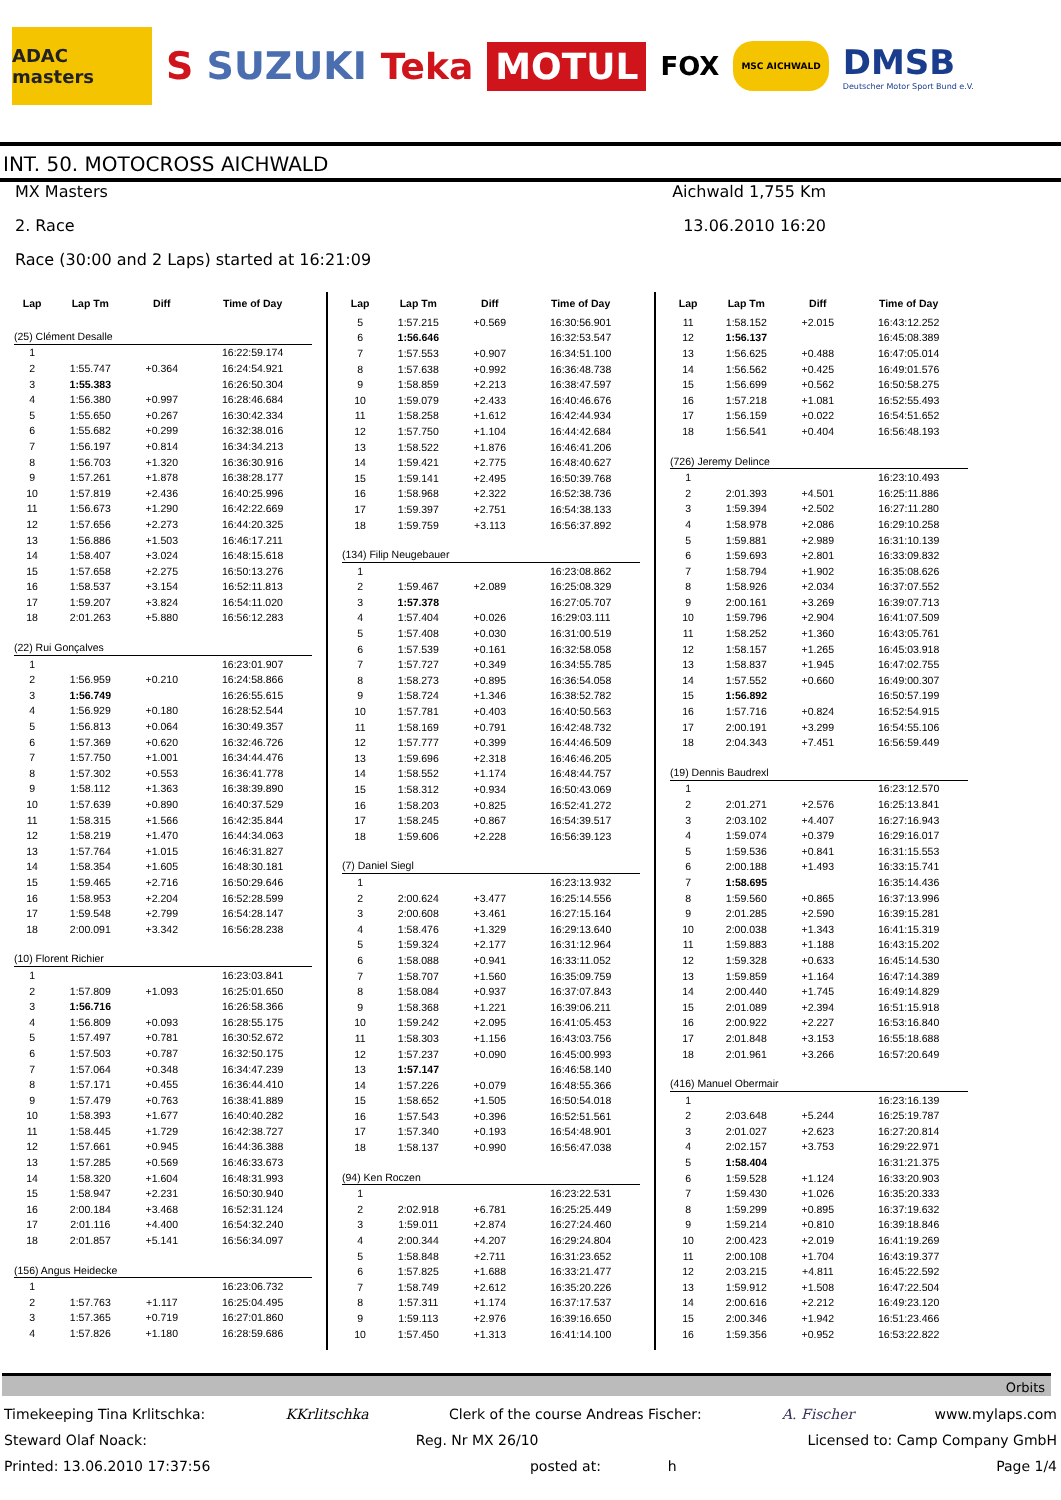ADAC masters
S SUZUKI Teka
MOTUL
FOX
MSC AICHWALD
DMSB
Deutscher Motor Sport Bund e.V.
INT. 50. MOTOCROSS AICHWALD
MX Masters Aichwald 1,755 Km
2. Race 13.06.2010 16:20
Race (30:00 and 2 Laps) started at 16:21:09
| Lap | Lap Tm | Diff | Time of Day |
| --- | --- | --- | --- |
| (25) Clément Desalle | | | |
| 1 | | | 16:22:59.174 |
| 2 | 1:55.747 | +0.364 | 16:24:54.921 |
| 3 | 1:55.383 | | 16:26:50.304 |
| 4 | 1:56.380 | +0.997 | 16:28:46.684 |
| 5 | 1:55.650 | +0.267 | 16:30:42.334 |
| 6 | 1:55.682 | +0.299 | 16:32:38.016 |
| 7 | 1:56.197 | +0.814 | 16:34:34.213 |
| 8 | 1:56.703 | +1.320 | 16:36:30.916 |
| 9 | 1:57.261 | +1.878 | 16:38:28.177 |
| 10 | 1:57.819 | +2.436 | 16:40:25.996 |
| 11 | 1:56.673 | +1.290 | 16:42:22.669 |
| 12 | 1:57.656 | +2.273 | 16:44:20.325 |
| 13 | 1:56.886 | +1.503 | 16:46:17.211 |
| 14 | 1:58.407 | +3.024 | 16:48:15.618 |
| 15 | 1:57.658 | +2.275 | 16:50:13.276 |
| 16 | 1:58.537 | +3.154 | 16:52:11.813 |
| 17 | 1:59.207 | +3.824 | 16:54:11.020 |
| 18 | 2:01.263 | +5.880 | 16:56:12.283 |
| (22) Rui Gonçalves | | | |
| 1 | | | 16:23:01.907 |
| 2 | 1:56.959 | +0.210 | 16:24:58.866 |
| 3 | 1:56.749 | | 16:26:55.615 |
| 4 | 1:56.929 | +0.180 | 16:28:52.544 |
| 5 | 1:56.813 | +0.064 | 16:30:49.357 |
| 6 | 1:57.369 | +0.620 | 16:32:46.726 |
| 7 | 1:57.750 | +1.001 | 16:34:44.476 |
| 8 | 1:57.302 | +0.553 | 16:36:41.778 |
| 9 | 1:58.112 | +1.363 | 16:38:39.890 |
| 10 | 1:57.639 | +0.890 | 16:40:37.529 |
| 11 | 1:58.315 | +1.566 | 16:42:35.844 |
| 12 | 1:58.219 | +1.470 | 16:44:34.063 |
| 13 | 1:57.764 | +1.015 | 16:46:31.827 |
| 14 | 1:58.354 | +1.605 | 16:48:30.181 |
| 15 | 1:59.465 | +2.716 | 16:50:29.646 |
| 16 | 1:58.953 | +2.204 | 16:52:28.599 |
| 17 | 1:59.548 | +2.799 | 16:54:28.147 |
| 18 | 2:00.091 | +3.342 | 16:56:28.238 |
| (10) Florent Richier | | | |
| 1 | | | 16:23:03.841 |
| 2 | 1:57.809 | +1.093 | 16:25:01.650 |
| 3 | 1:56.716 | | 16:26:58.366 |
| 4 | 1:56.809 | +0.093 | 16:28:55.175 |
| 5 | 1:57.497 | +0.781 | 16:30:52.672 |
| 6 | 1:57.503 | +0.787 | 16:32:50.175 |
| 7 | 1:57.064 | +0.348 | 16:34:47.239 |
| 8 | 1:57.171 | +0.455 | 16:36:44.410 |
| 9 | 1:57.479 | +0.763 | 16:38:41.889 |
| 10 | 1:58.393 | +1.677 | 16:40:40.282 |
| 11 | 1:58.445 | +1.729 | 16:42:38.727 |
| 12 | 1:57.661 | +0.945 | 16:44:36.388 |
| 13 | 1:57.285 | +0.569 | 16:46:33.673 |
| 14 | 1:58.320 | +1.604 | 16:48:31.993 |
| 15 | 1:58.947 | +2.231 | 16:50:30.940 |
| 16 | 2:00.184 | +3.468 | 16:52:31.124 |
| 17 | 2:01.116 | +4.400 | 16:54:32.240 |
| 18 | 2:01.857 | +5.141 | 16:56:34.097 |
| (156) Angus Heidecke | | | |
| 1 | | | 16:23:06.732 |
| 2 | 1:57.763 | +1.117 | 16:25:04.495 |
| 3 | 1:57.365 | +0.719 | 16:27:01.860 |
| 4 | 1:57.826 | +1.180 | 16:28:59.686 |
| Lap | Lap Tm | Diff | Time of Day |
| --- | --- | --- | --- |
| 5 | 1:57.215 | +0.569 | 16:30:56.901 |
| 6 | 1:56.646 | | 16:32:53.547 |
| 7 | 1:57.553 | +0.907 | 16:34:51.100 |
| 8 | 1:57.638 | +0.992 | 16:36:48.738 |
| 9 | 1:58.859 | +2.213 | 16:38:47.597 |
| 10 | 1:59.079 | +2.433 | 16:40:46.676 |
| 11 | 1:58.258 | +1.612 | 16:42:44.934 |
| 12 | 1:57.750 | +1.104 | 16:44:42.684 |
| 13 | 1:58.522 | +1.876 | 16:46:41.206 |
| 14 | 1:59.421 | +2.775 | 16:48:40.627 |
| 15 | 1:59.141 | +2.495 | 16:50:39.768 |
| 16 | 1:58.968 | +2.322 | 16:52:38.736 |
| 17 | 1:59.397 | +2.751 | 16:54:38.133 |
| 18 | 1:59.759 | +3.113 | 16:56:37.892 |
| (134) Filip Neugebauer | | | |
| 1 | | | 16:23:08.862 |
| 2 | 1:59.467 | +2.089 | 16:25:08.329 |
| 3 | 1:57.378 | | 16:27:05.707 |
| 4 | 1:57.404 | +0.026 | 16:29:03.111 |
| 5 | 1:57.408 | +0.030 | 16:31:00.519 |
| 6 | 1:57.539 | +0.161 | 16:32:58.058 |
| 7 | 1:57.727 | +0.349 | 16:34:55.785 |
| 8 | 1:58.273 | +0.895 | 16:36:54.058 |
| 9 | 1:58.724 | +1.346 | 16:38:52.782 |
| 10 | 1:57.781 | +0.403 | 16:40:50.563 |
| 11 | 1:58.169 | +0.791 | 16:42:48.732 |
| 12 | 1:57.777 | +0.399 | 16:44:46.509 |
| 13 | 1:59.696 | +2.318 | 16:46:46.205 |
| 14 | 1:58.552 | +1.174 | 16:48:44.757 |
| 15 | 1:58.312 | +0.934 | 16:50:43.069 |
| 16 | 1:58.203 | +0.825 | 16:52:41.272 |
| 17 | 1:58.245 | +0.867 | 16:54:39.517 |
| 18 | 1:59.606 | +2.228 | 16:56:39.123 |
| (7) Daniel Siegl | | | |
| 1 | | | 16:23:13.932 |
| 2 | 2:00.624 | +3.477 | 16:25:14.556 |
| 3 | 2:00.608 | +3.461 | 16:27:15.164 |
| 4 | 1:58.476 | +1.329 | 16:29:13.640 |
| 5 | 1:59.324 | +2.177 | 16:31:12.964 |
| 6 | 1:58.088 | +0.941 | 16:33:11.052 |
| 7 | 1:58.707 | +1.560 | 16:35:09.759 |
| 8 | 1:58.084 | +0.937 | 16:37:07.843 |
| 9 | 1:58.368 | +1.221 | 16:39:06.211 |
| 10 | 1:59.242 | +2.095 | 16:41:05.453 |
| 11 | 1:58.303 | +1.156 | 16:43:03.756 |
| 12 | 1:57.237 | +0.090 | 16:45:00.993 |
| 13 | 1:57.147 | | 16:46:58.140 |
| 14 | 1:57.226 | +0.079 | 16:48:55.366 |
| 15 | 1:58.652 | +1.505 | 16:50:54.018 |
| 16 | 1:57.543 | +0.396 | 16:52:51.561 |
| 17 | 1:57.340 | +0.193 | 16:54:48.901 |
| 18 | 1:58.137 | +0.990 | 16:56:47.038 |
| (94) Ken Roczen | | | |
| 1 | | | 16:23:22.531 |
| 2 | 2:02.918 | +6.781 | 16:25:25.449 |
| 3 | 1:59.011 | +2.874 | 16:27:24.460 |
| 4 | 2:00.344 | +4.207 | 16:29:24.804 |
| 5 | 1:58.848 | +2.711 | 16:31:23.652 |
| 6 | 1:57.825 | +1.688 | 16:33:21.477 |
| 7 | 1:58.749 | +2.612 | 16:35:20.226 |
| 8 | 1:57.311 | +1.174 | 16:37:17.537 |
| 9 | 1:59.113 | +2.976 | 16:39:16.650 |
| 10 | 1:57.450 | +1.313 | 16:41:14.100 |
| Lap | Lap Tm | Diff | Time of Day |
| --- | --- | --- | --- |
| 11 | 1:58.152 | +2.015 | 16:43:12.252 |
| 12 | 1:56.137 | | 16:45:08.389 |
| 13 | 1:56.625 | +0.488 | 16:47:05.014 |
| 14 | 1:56.562 | +0.425 | 16:49:01.576 |
| 15 | 1:56.699 | +0.562 | 16:50:58.275 |
| 16 | 1:57.218 | +1.081 | 16:52:55.493 |
| 17 | 1:56.159 | +0.022 | 16:54:51.652 |
| 18 | 1:56.541 | +0.404 | 16:56:48.193 |
| (726) Jeremy Delince | | | |
| 1 | | | 16:23:10.493 |
| 2 | 2:01.393 | +4.501 | 16:25:11.886 |
| 3 | 1:59.394 | +2.502 | 16:27:11.280 |
| 4 | 1:58.978 | +2.086 | 16:29:10.258 |
| 5 | 1:59.881 | +2.989 | 16:31:10.139 |
| 6 | 1:59.693 | +2.801 | 16:33:09.832 |
| 7 | 1:58.794 | +1.902 | 16:35:08.626 |
| 8 | 1:58.926 | +2.034 | 16:37:07.552 |
| 9 | 2:00.161 | +3.269 | 16:39:07.713 |
| 10 | 1:59.796 | +2.904 | 16:41:07.509 |
| 11 | 1:58.252 | +1.360 | 16:43:05.761 |
| 12 | 1:58.157 | +1.265 | 16:45:03.918 |
| 13 | 1:58.837 | +1.945 | 16:47:02.755 |
| 14 | 1:57.552 | +0.660 | 16:49:00.307 |
| 15 | 1:56.892 | | 16:50:57.199 |
| 16 | 1:57.716 | +0.824 | 16:52:54.915 |
| 17 | 2:00.191 | +3.299 | 16:54:55.106 |
| 18 | 2:04.343 | +7.451 | 16:56:59.449 |
| (19) Dennis Baudrexl | | | |
| 1 | | | 16:23:12.570 |
| 2 | 2:01.271 | +2.576 | 16:25:13.841 |
| 3 | 2:03.102 | +4.407 | 16:27:16.943 |
| 4 | 1:59.074 | +0.379 | 16:29:16.017 |
| 5 | 1:59.536 | +0.841 | 16:31:15.553 |
| 6 | 2:00.188 | +1.493 | 16:33:15.741 |
| 7 | 1:58.695 | | 16:35:14.436 |
| 8 | 1:59.560 | +0.865 | 16:37:13.996 |
| 9 | 2:01.285 | +2.590 | 16:39:15.281 |
| 10 | 2:00.038 | +1.343 | 16:41:15.319 |
| 11 | 1:59.883 | +1.188 | 16:43:15.202 |
| 12 | 1:59.328 | +0.633 | 16:45:14.530 |
| 13 | 1:59.859 | +1.164 | 16:47:14.389 |
| 14 | 2:00.440 | +1.745 | 16:49:14.829 |
| 15 | 2:01.089 | +2.394 | 16:51:15.918 |
| 16 | 2:00.922 | +2.227 | 16:53:16.840 |
| 17 | 2:01.848 | +3.153 | 16:55:18.688 |
| 18 | 2:01.961 | +3.266 | 16:57:20.649 |
| (416) Manuel Obermair | | | |
| 1 | | | 16:23:16.139 |
| 2 | 2:03.648 | +5.244 | 16:25:19.787 |
| 3 | 2:01.027 | +2.623 | 16:27:20.814 |
| 4 | 2:02.157 | +3.753 | 16:29:22.971 |
| 5 | 1:58.404 | | 16:31:21.375 |
| 6 | 1:59.528 | +1.124 | 16:33:20.903 |
| 7 | 1:59.430 | +1.026 | 16:35:20.333 |
| 8 | 1:59.299 | +0.895 | 16:37:19.632 |
| 9 | 1:59.214 | +0.810 | 16:39:18.846 |
| 10 | 2:00.423 | +2.019 | 16:41:19.269 |
| 11 | 2:00.108 | +1.704 | 16:43:19.377 |
| 12 | 2:03.215 | +4.811 | 16:45:22.592 |
| 13 | 1:59.912 | +1.508 | 16:47:22.504 |
| 14 | 2:00.616 | +2.212 | 16:49:23.120 |
| 15 | 2:00.346 | +1.942 | 16:51:23.466 |
| 16 | 1:59.356 | +0.952 | 16:53:22.822 |
Orbits
Timekeeping Tina Krlitschka: KKrlitschka Clerk of the course Andreas Fischer: A. Fischer www.mylaps.com
Steward Olaf Noack: Reg. Nr MX 26/10 Licensed to: Camp Company GmbH
Printed: 13.06.2010 17:37:56 posted at: h Page 1/4